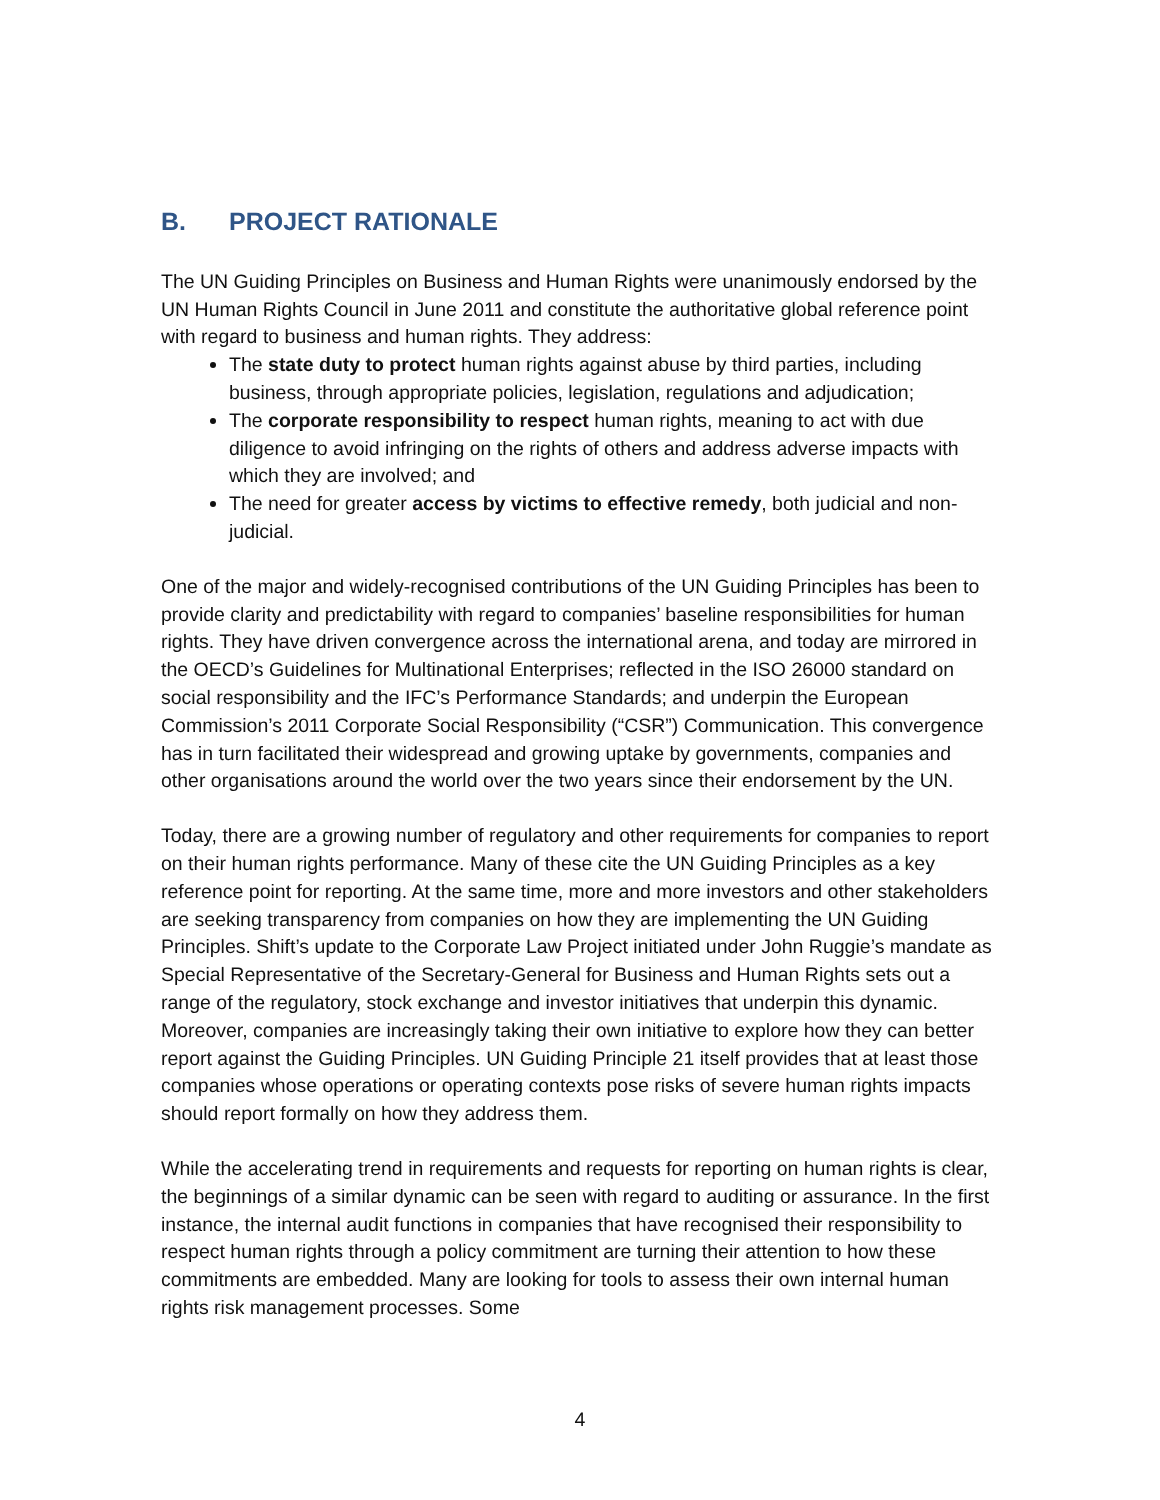B. PROJECT RATIONALE
The UN Guiding Principles on Business and Human Rights were unanimously endorsed by the UN Human Rights Council in June 2011 and constitute the authoritative global reference point with regard to business and human rights. They address:
The state duty to protect human rights against abuse by third parties, including business, through appropriate policies, legislation, regulations and adjudication;
The corporate responsibility to respect human rights, meaning to act with due diligence to avoid infringing on the rights of others and address adverse impacts with which they are involved; and
The need for greater access by victims to effective remedy, both judicial and non-judicial.
One of the major and widely-recognised contributions of the UN Guiding Principles has been to provide clarity and predictability with regard to companies’ baseline responsibilities for human rights. They have driven convergence across the international arena, and today are mirrored in the OECD’s Guidelines for Multinational Enterprises; reflected in the ISO 26000 standard on social responsibility and the IFC’s Performance Standards; and underpin the European Commission’s 2011 Corporate Social Responsibility (“CSR”) Communication. This convergence has in turn facilitated their widespread and growing uptake by governments, companies and other organisations around the world over the two years since their endorsement by the UN.
Today, there are a growing number of regulatory and other requirements for companies to report on their human rights performance. Many of these cite the UN Guiding Principles as a key reference point for reporting. At the same time, more and more investors and other stakeholders are seeking transparency from companies on how they are implementing the UN Guiding Principles. Shift’s update to the Corporate Law Project initiated under John Ruggie’s mandate as Special Representative of the Secretary-General for Business and Human Rights sets out a range of the regulatory, stock exchange and investor initiatives that underpin this dynamic. Moreover, companies are increasingly taking their own initiative to explore how they can better report against the Guiding Principles. UN Guiding Principle 21 itself provides that at least those companies whose operations or operating contexts pose risks of severe human rights impacts should report formally on how they address them.
While the accelerating trend in requirements and requests for reporting on human rights is clear, the beginnings of a similar dynamic can be seen with regard to auditing or assurance. In the first instance, the internal audit functions in companies that have recognised their responsibility to respect human rights through a policy commitment are turning their attention to how these commitments are embedded. Many are looking for tools to assess their own internal human rights risk management processes. Some
4